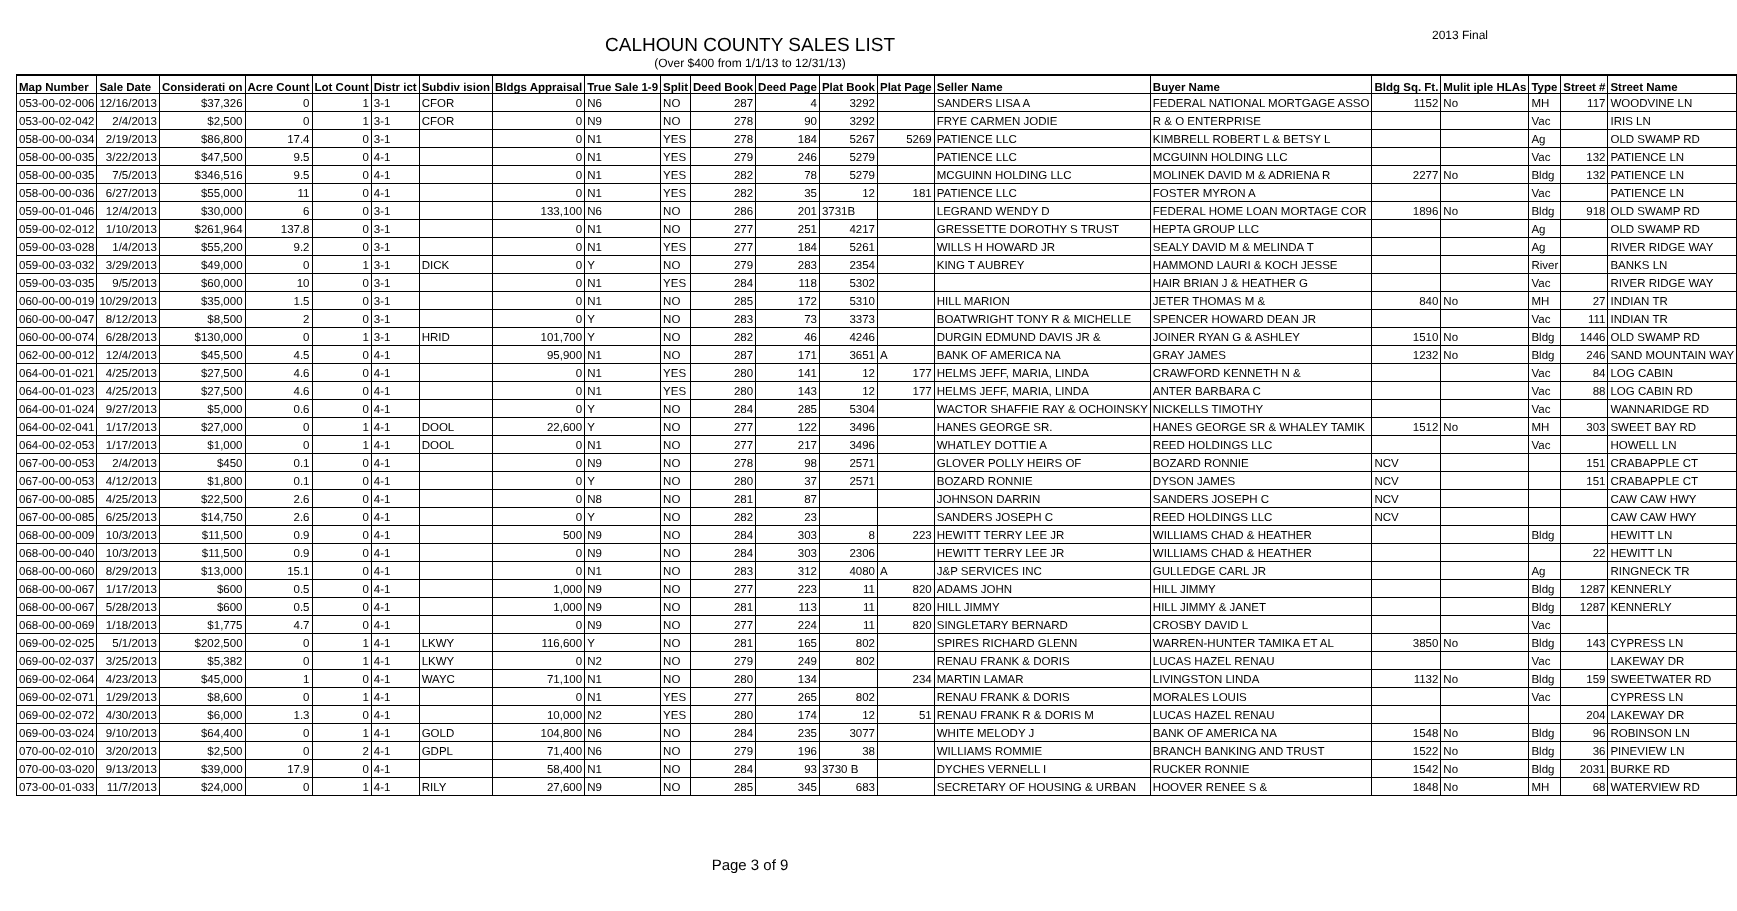CALHOUN COUNTY SALES LIST
(Over $400 from 1/1/13 to 12/31/13)
2013 Final
| Map Number | Sale Date | Considerati on | Acre Count | Lot Count | Distr ict | Subdiv ision | Bldgs Appraisal | True Sale 1-9 | Split | Deed Book | Deed Page | Plat Book | Plat Page | Seller Name | Buyer Name | Bldg Sq. Ft. | Mulit iple HLAs | Type | Street # | Street Name |
| --- | --- | --- | --- | --- | --- | --- | --- | --- | --- | --- | --- | --- | --- | --- | --- | --- | --- | --- | --- | --- |
| 053-00-02-006 | 12/16/2013 | $37,326 | 0 | 1 | 3-1 | CFOR | 0 | N6 | NO | 287 | 4 | 3292 | | SANDERS LISA A | FEDERAL NATIONAL MORTGAGE ASSO | 1152 | No | MH | 117 | WOODVINE LN |
| 053-00-02-042 | 2/4/2013 | $2,500 | 0 | 1 | 3-1 | CFOR | 0 | N9 | NO | 278 | 90 | 3292 | | FRYE CARMEN JODIE | R & O ENTERPRISE | | | Vac | | IRIS LN |
| 058-00-00-034 | 2/19/2013 | $86,800 | 17.4 | 0 | 3-1 | | 0 | N1 | YES | 278 | 184 | 5267 | 5269 | PATIENCE LLC | KIMBRELL ROBERT L & BETSY L | | | Ag | | OLD SWAMP RD |
| 058-00-00-035 | 3/22/2013 | $47,500 | 9.5 | 0 | 4-1 | | 0 | N1 | YES | 279 | 246 | 5279 | | PATIENCE LLC | MCGUINN HOLDING LLC | | | Vac | 132 | PATIENCE LN |
| 058-00-00-035 | 7/5/2013 | $346,516 | 9.5 | 0 | 4-1 | | 0 | N1 | YES | 282 | 78 | 5279 | | MCGUINN HOLDING LLC | MOLINEK DAVID M & ADRIENA R | 2277 | No | Bldg | 132 | PATIENCE LN |
| 058-00-00-036 | 6/27/2013 | $55,000 | 11 | 0 | 4-1 | | 0 | N1 | YES | 282 | 35 | 12 | 181 | PATIENCE LLC | FOSTER MYRON A | | | Vac | | PATIENCE LN |
| 059-00-01-046 | 12/4/2013 | $30,000 | 6 | 0 | 3-1 | | 133,100 | N6 | NO | 286 | 201 | 3731B | | LEGRAND WENDY D | FEDERAL HOME LOAN MORTAGE COR | 1896 | No | Bldg | 918 | OLD SWAMP RD |
| 059-00-02-012 | 1/10/2013 | $261,964 | 137.8 | 0 | 3-1 | | 0 | N1 | NO | 277 | 251 | 4217 | | GRESSETTE DOROTHY S TRUST | HEPTA GROUP LLC | | | Ag | | OLD SWAMP RD |
| 059-00-03-028 | 1/4/2013 | $55,200 | 9.2 | 0 | 3-1 | | 0 | N1 | YES | 277 | 184 | 5261 | | WILLS H HOWARD JR | SEALY DAVID M & MELINDA T | | | Ag | | RIVER RIDGE WAY |
| 059-00-03-032 | 3/29/2013 | $49,000 | 0 | 1 | 3-1 | DICK | 0 | Y | NO | 279 | 283 | 2354 | | KING T AUBREY | HAMMOND LAURI & KOCH JESSE | | | River | | BANKS LN |
| 059-00-03-035 | 9/5/2013 | $60,000 | 10 | 0 | 3-1 | | 0 | N1 | YES | 284 | 118 | 5302 | | | HAIR BRIAN J & HEATHER G | | | Vac | | RIVER RIDGE WAY |
| 060-00-00-019 | 10/29/2013 | $35,000 | 1.5 | 0 | 3-1 | | 0 | N1 | NO | 285 | 172 | 5310 | | HILL MARION | JETER THOMAS M & | 840 | No | MH | 27 | INDIAN TR |
| 060-00-00-047 | 8/12/2013 | $8,500 | 2 | 0 | 3-1 | | 0 | Y | NO | 283 | 73 | 3373 | | BOATWRIGHT TONY R & MICHELLE | SPENCER HOWARD DEAN JR | | | Vac | 111 | INDIAN TR |
| 060-00-00-074 | 6/28/2013 | $130,000 | 0 | 1 | 3-1 | HRID | 101,700 | Y | NO | 282 | 46 | 4246 | | DURGIN EDMUND DAVIS JR & | JOINER RYAN G & ASHLEY | 1510 | No | Bldg | 1446 | OLD SWAMP RD |
| 062-00-00-012 | 12/4/2013 | $45,500 | 4.5 | 0 | 4-1 | | 95,900 | N1 | NO | 287 | 171 | 3651 | A | BANK OF AMERICA NA | GRAY JAMES | 1232 | No | Bldg | 246 | SAND MOUNTAIN WAY |
| 064-00-01-021 | 4/25/2013 | $27,500 | 4.6 | 0 | 4-1 | | 0 | N1 | YES | 280 | 141 | 12 | 177 | HELMS JEFF, MARIA, LINDA | CRAWFORD KENNETH N & | | | Vac | 84 | LOG CABIN |
| 064-00-01-023 | 4/25/2013 | $27,500 | 4.6 | 0 | 4-1 | | 0 | N1 | YES | 280 | 143 | 12 | 177 | HELMS JEFF, MARIA, LINDA | ANTER BARBARA C | | | Vac | 88 | LOG CABIN RD |
| 064-00-01-024 | 9/27/2013 | $5,000 | 0.6 | 0 | 4-1 | | 0 | Y | NO | 284 | 285 | 5304 | | WACTOR SHAFFIE RAY & OCHOINSKY | NICKELLS TIMOTHY | | | Vac | | WANNARIDGE RD |
| 064-00-02-041 | 1/17/2013 | $27,000 | 0 | 1 | 4-1 | DOOL | 22,600 | Y | NO | 277 | 122 | 3496 | | HANES GEORGE SR. | HANES GEORGE SR & WHALEY TAMIK | 1512 | No | MH | 303 | SWEET BAY RD |
| 064-00-02-053 | 1/17/2013 | $1,000 | 0 | 1 | 4-1 | DOOL | 0 | N1 | NO | 277 | 217 | 3496 | | WHATLEY DOTTIE A | REED HOLDINGS LLC | | | Vac | | HOWELL LN |
| 067-00-00-053 | 2/4/2013 | $450 | 0.1 | 0 | 4-1 | | 0 | N9 | NO | 278 | 98 | 2571 | | GLOVER POLLY HEIRS OF | BOZARD RONNIE | NCV | | | 151 | CRABAPPLE CT |
| 067-00-00-053 | 4/12/2013 | $1,800 | 0.1 | 0 | 4-1 | | 0 | Y | NO | 280 | 37 | 2571 | | BOZARD RONNIE | DYSON JAMES | NCV | | | 151 | CRABAPPLE CT |
| 067-00-00-085 | 4/25/2013 | $22,500 | 2.6 | 0 | 4-1 | | 0 | N8 | NO | 281 | 87 | | | JOHNSON DARRIN | SANDERS JOSEPH C | NCV | | | | CAW CAW HWY |
| 067-00-00-085 | 6/25/2013 | $14,750 | 2.6 | 0 | 4-1 | | 0 | Y | NO | 282 | 23 | | | SANDERS JOSEPH C | REED HOLDINGS LLC | NCV | | | | CAW CAW HWY |
| 068-00-00-009 | 10/3/2013 | $11,500 | 0.9 | 0 | 4-1 | | 500 | N9 | NO | 284 | 303 | 8 | 223 | HEWITT TERRY LEE JR | WILLIAMS CHAD & HEATHER | | | Bldg | | HEWITT LN |
| 068-00-00-040 | 10/3/2013 | $11,500 | 0.9 | 0 | 4-1 | | 0 | N9 | NO | 284 | 303 | 2306 | | HEWITT TERRY LEE JR | WILLIAMS CHAD & HEATHER | | | | 22 | HEWITT LN |
| 068-00-00-060 | 8/29/2013 | $13,000 | 15.1 | 0 | 4-1 | | 0 | N1 | NO | 283 | 312 | 4080 | A | J&P SERVICES INC | GULLEDGE CARL JR | | | Ag | | RINGNECK TR |
| 068-00-00-067 | 1/17/2013 | $600 | 0.5 | 0 | 4-1 | | 1,000 | N9 | NO | 277 | 223 | 11 | 820 | ADAMS JOHN | HILL JIMMY | | | Bldg | 1287 | KENNERLY |
| 068-00-00-067 | 5/28/2013 | $600 | 0.5 | 0 | 4-1 | | 1,000 | N9 | NO | 281 | 113 | 11 | 820 | HILL JIMMY | HILL JIMMY & JANET | | | Bldg | 1287 | KENNERLY |
| 068-00-00-069 | 1/18/2013 | $1,775 | 4.7 | 0 | 4-1 | | 0 | N9 | NO | 277 | 224 | 11 | 820 | SINGLETARY BERNARD | CROSBY DAVID L | | | Vac | | |
| 069-00-02-025 | 5/1/2013 | $202,500 | 0 | 1 | 4-1 | LKWY | 116,600 | Y | NO | 281 | 165 | 802 | | SPIRES RICHARD GLENN | WARREN-HUNTER TAMIKA ET AL | 3850 | No | Bldg | 143 | CYPRESS LN |
| 069-00-02-037 | 3/25/2013 | $5,382 | 0 | 1 | 4-1 | LKWY | 0 | N2 | NO | 279 | 249 | 802 | | RENAU FRANK & DORIS | LUCAS HAZEL RENAU | | | Vac | | LAKEWAY DR |
| 069-00-02-064 | 4/23/2013 | $45,000 | 1 | 0 | 4-1 | WAYC | 71,100 | N1 | NO | 280 | 134 | | 234 | MARTIN LAMAR | LIVINGSTON LINDA | 1132 | No | Bldg | 159 | SWEETWATER RD |
| 069-00-02-071 | 1/29/2013 | $8,600 | 0 | 1 | 4-1 | | 0 | N1 | YES | 277 | 265 | 802 | | RENAU FRANK & DORIS | MORALES LOUIS | | | Vac | | CYPRESS LN |
| 069-00-02-072 | 4/30/2013 | $6,000 | 1.3 | 0 | 4-1 | | 10,000 | N2 | YES | 280 | 174 | 12 | 51 | RENAU FRANK R & DORIS M | LUCAS HAZEL RENAU | | | | 204 | LAKEWAY DR |
| 069-00-03-024 | 9/10/2013 | $64,400 | 0 | 1 | 4-1 | GOLD | 104,800 | N6 | NO | 284 | 235 | 3077 | | WHITE MELODY J | BANK OF AMERICA NA | 1548 | No | Bldg | 96 | ROBINSON LN |
| 070-00-02-010 | 3/20/2013 | $2,500 | 0 | 2 | 4-1 | GDPL | 71,400 | N6 | NO | 279 | 196 | 38 | | WILLIAMS ROMMIE | BRANCH BANKING AND TRUST | 1522 | No | Bldg | 36 | PINEVIEW LN |
| 070-00-03-020 | 9/13/2013 | $39,000 | 17.9 | 0 | 4-1 | | 58,400 | N1 | NO | 284 | 93 | 3730 B | | DYCHES VERNELL I | RUCKER RONNIE | 1542 | No | Bldg | 2031 | BURKE RD |
| 073-00-01-033 | 11/7/2013 | $24,000 | 0 | 1 | 4-1 | RILY | 27,600 | N9 | NO | 285 | 345 | 683 | | SECRETARY OF HOUSING & URBAN | HOOVER RENEE S & | 1848 | No | MH | 68 | WATERVIEW RD |
Page 3 of 9